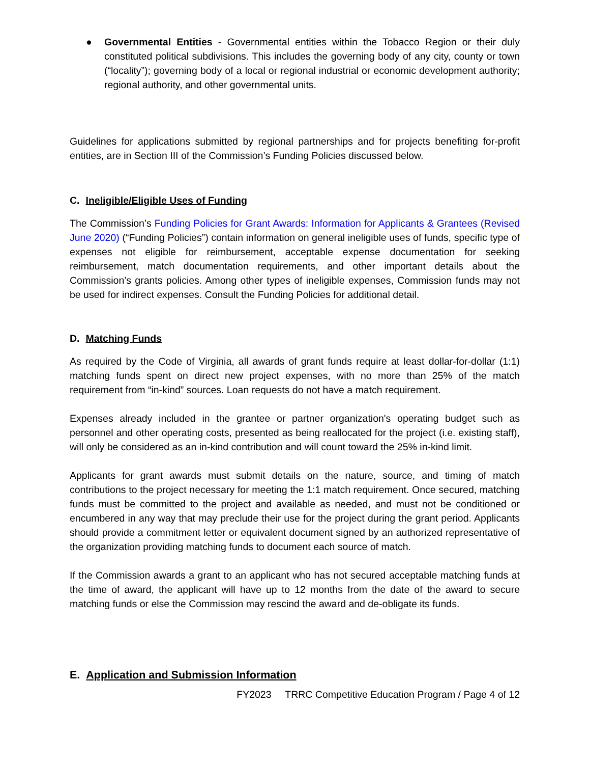● Governmental Entities - Governmental entities within the Tobacco Region or their duly constituted political subdivisions. This includes the governing body of any city, county or town (“locality”); governing body of a local or regional industrial or economic development authority; regional authority, and other governmental units.
Guidelines for applications submitted by regional partnerships and for projects benefiting for-profit entities, are in Section III of the Commission’s Funding Policies discussed below.
C. Ineligible/Eligible Uses of Funding
The Commission’s Funding Policies for Grant Awards: Information for Applicants & Grantees (Revised June 2020) (“Funding Policies”) contain information on general ineligible uses of funds, specific type of expenses not eligible for reimbursement, acceptable expense documentation for seeking reimbursement, match documentation requirements, and other important details about the Commission’s grants policies. Among other types of ineligible expenses, Commission funds may not be used for indirect expenses. Consult the Funding Policies for additional detail.
D. Matching Funds
As required by the Code of Virginia, all awards of grant funds require at least dollar-for-dollar (1:1) matching funds spent on direct new project expenses, with no more than 25% of the match requirement from “in-kind” sources. Loan requests do not have a match requirement.
Expenses already included in the grantee or partner organization's operating budget such as personnel and other operating costs, presented as being reallocated for the project (i.e. existing staff), will only be considered as an in-kind contribution and will count toward the 25% in-kind limit.
Applicants for grant awards must submit details on the nature, source, and timing of match contributions to the project necessary for meeting the 1:1 match requirement. Once secured, matching funds must be committed to the project and available as needed, and must not be conditioned or encumbered in any way that may preclude their use for the project during the grant period. Applicants should provide a commitment letter or equivalent document signed by an authorized representative of the organization providing matching funds to document each source of match.
If the Commission awards a grant to an applicant who has not secured acceptable matching funds at the time of award, the applicant will have up to 12 months from the date of the award to secure matching funds or else the Commission may rescind the award and de-obligate its funds.
E. Application and Submission Information
FY2023 TRRC Competitive Education Program / Page 4 of 12